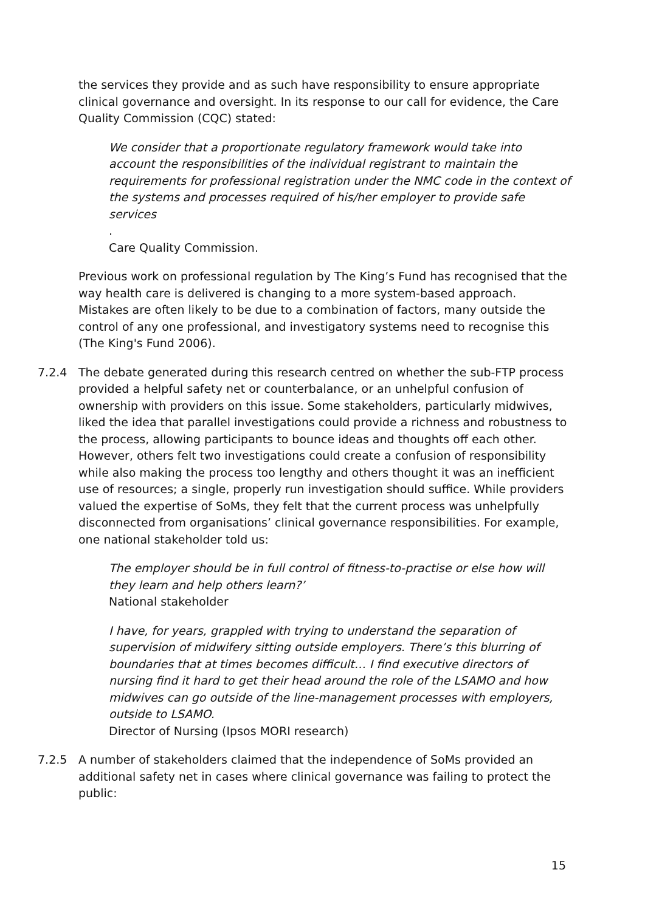the services they provide and as such have responsibility to ensure appropriate clinical governance and oversight. In its response to our call for evidence, the Care Quality Commission (CQC) stated:
We consider that a proportionate regulatory framework would take into account the responsibilities of the individual registrant to maintain the requirements for professional registration under the NMC code in the context of the systems and processes required of his/her employer to provide safe services.
Care Quality Commission.
Previous work on professional regulation by The King’s Fund has recognised that the way health care is delivered is changing to a more system-based approach. Mistakes are often likely to be due to a combination of factors, many outside the control of any one professional, and investigatory systems need to recognise this (The King's Fund 2006).
7.2.4 The debate generated during this research centred on whether the sub-FTP process provided a helpful safety net or counterbalance, or an unhelpful confusion of ownership with providers on this issue. Some stakeholders, particularly midwives, liked the idea that parallel investigations could provide a richness and robustness to the process, allowing participants to bounce ideas and thoughts off each other. However, others felt two investigations could create a confusion of responsibility while also making the process too lengthy and others thought it was an inefficient use of resources; a single, properly run investigation should suffice. While providers valued the expertise of SoMs, they felt that the current process was unhelpfully disconnected from organisations’ clinical governance responsibilities. For example, one national stakeholder told us:
The employer should be in full control of fitness-to-practise or else how will they learn and help others learn?’
National stakeholder
I have, for years, grappled with trying to understand the separation of supervision of midwifery sitting outside employers. There’s this blurring of boundaries that at times becomes difficult… I find executive directors of nursing find it hard to get their head around the role of the LSAMO and how midwives can go outside of the line-management processes with employers, outside to LSAMO.
Director of Nursing (Ipsos MORI research)
7.2.5 A number of stakeholders claimed that the independence of SoMs provided an additional safety net in cases where clinical governance was failing to protect the public:
15